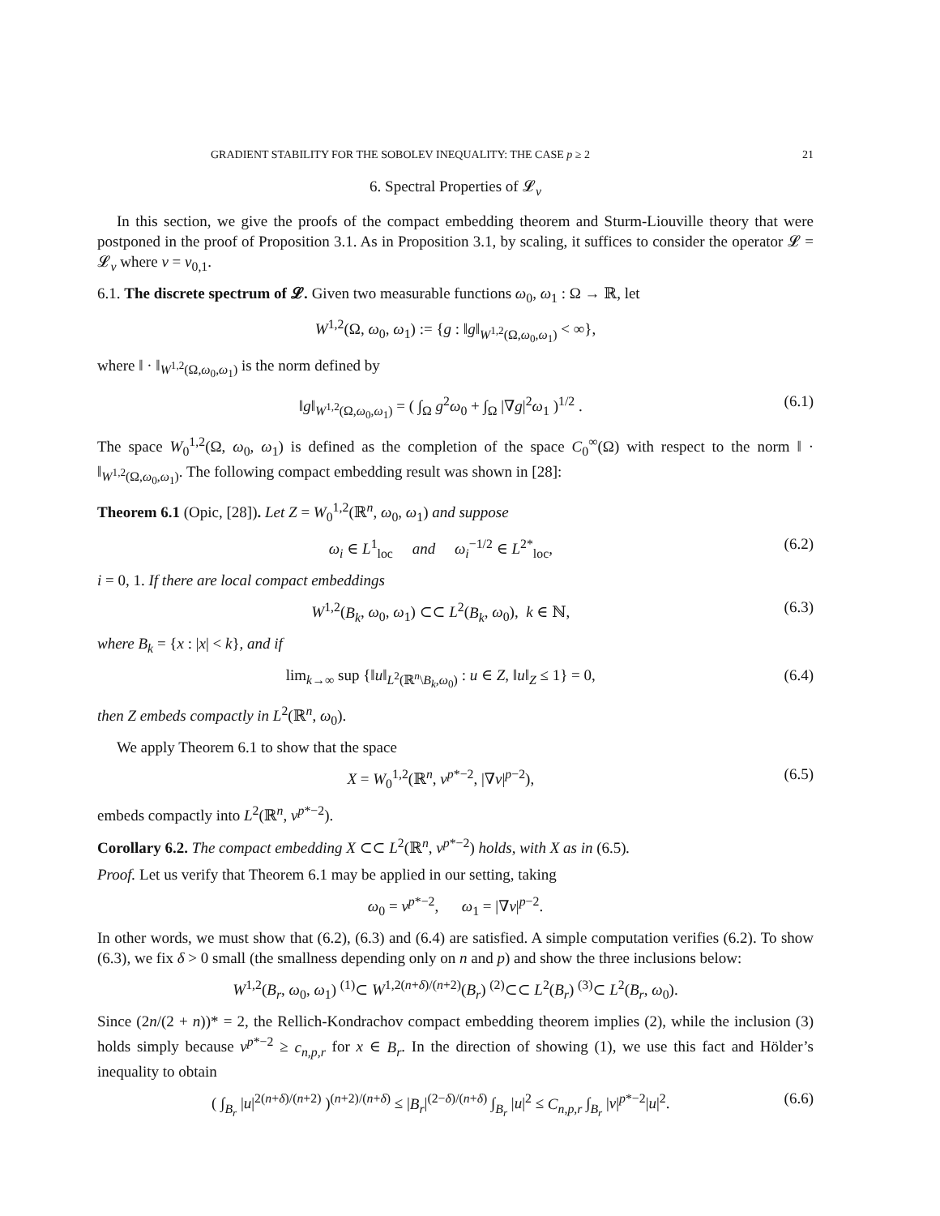GRADIENT STABILITY FOR THE SOBOLEV INEQUALITY: THE CASE p ≥ 2 21
6. Spectral Properties of 𝓛<sub>v</sub>
In this section, we give the proofs of the compact embedding theorem and Sturm-Liouville theory that were postponed in the proof of Proposition 3.1. As in Proposition 3.1, by scaling, it suffices to consider the operator 𝓛 = 𝓛<sub>v</sub> where v = v<sub>0,1</sub>.
6.1. The discrete spectrum of 𝓛. Given two measurable functions ω<sub>0</sub>, ω<sub>1</sub> : Ω → ℝ, let
W<sup>1,2</sup>(Ω, ω<sub>0</sub>, ω<sub>1</sub>) := {g : ‖g‖<sub>W<sup>1,2</sup>(Ω,ω<sub>0</sub>,ω<sub>1</sub>)</sub> < ∞},
where ‖ · ‖<sub>W<sup>1,2</sup>(Ω,ω<sub>0</sub>,ω<sub>1</sub>)</sub> is the norm defined by
‖g‖<sub>W<sup>1,2</sup>(Ω,ω<sub>0</sub>,ω<sub>1</sub>)</sub> = ( ∫<sub>Ω</sub> g<sup>2</sup>ω<sub>0</sub> + ∫<sub>Ω</sub> |∇g|<sup>2</sup>ω<sub>1</sub> )<sup>1/2</sup> . (6.1)
The space W<sub>0</sub><sup>1,2</sup>(Ω, ω<sub>0</sub>, ω<sub>1</sub>) is defined as the completion of the space C<sub>0</sub><sup>∞</sup>(Ω) with respect to the norm ‖ · ‖<sub>W<sup>1,2</sup>(Ω,ω<sub>0</sub>,ω<sub>1</sub>)</sub>. The following compact embedding result was shown in [28]:
Theorem 6.1 (Opic, [28]). Let Z = W<sub>0</sub><sup>1,2</sup>(ℝ<sup>n</sup>, ω<sub>0</sub>, ω<sub>1</sub>) and suppose
ω<sub>i</sub> ∈ L<sup>1</sup><sub>loc</sub> and ω<sub>i</sub><sup>−1/2</sup> ∈ L<sup>2*</sup><sub>loc</sub>, (6.2)
i = 0, 1. If there are local compact embeddings
W<sup>1,2</sup>(B<sub>k</sub>, ω<sub>0</sub>, ω<sub>1</sub>) ⊂⊂ L<sup>2</sup>(B<sub>k</sub>, ω<sub>0</sub>), k ∈ ℕ, (6.3)
where B<sub>k</sub> = {x : |x| < k}, and if
lim<sub>k→∞</sub> sup {‖u‖<sub>L<sup>2</sup>(ℝ<sup>n</sup>\B<sub>k</sub>,ω<sub>0</sub>)</sub> : u ∈ Z, ‖u‖<sub>Z</sub> ≤ 1} = 0, (6.4)
then Z embeds compactly in L<sup>2</sup>(ℝ<sup>n</sup>, ω<sub>0</sub>).
We apply Theorem 6.1 to show that the space
X = W<sub>0</sub><sup>1,2</sup>(ℝ<sup>n</sup>, v<sup>p*−2</sup>, |∇v|<sup>p−2</sup>), (6.5)
embeds compactly into L<sup>2</sup>(ℝ<sup>n</sup>, v<sup>p*−2</sup>).
Corollary 6.2. The compact embedding X ⊂⊂ L<sup>2</sup>(ℝ<sup>n</sup>, v<sup>p*−2</sup>) holds, with X as in (6.5).
Proof. Let us verify that Theorem 6.1 may be applied in our setting, taking
ω<sub>0</sub> = v<sup>p*−2</sup>, ω<sub>1</sub> = |∇v|<sup>p−2</sup>.
In other words, we must show that (6.2), (6.3) and (6.4) are satisfied. A simple computation verifies (6.2). To show (6.3), we fix δ > 0 small (the smallness depending only on n and p) and show the three inclusions below:
W<sup>1,2</sup>(B<sub>r</sub>, ω<sub>0</sub>, ω<sub>1</sub>) <sup>(1)</sup>⊂ W<sup>1,2(n+δ)/(n+2)</sup>(B<sub>r</sub>) <sup>(2)</sup>⊂⊂ L<sup>2</sup>(B<sub>r</sub>) <sup>(3)</sup>⊂ L<sup>2</sup>(B<sub>r</sub>, ω<sub>0</sub>).
Since (2n/(2 + n))* = 2, the Rellich-Kondrachov compact embedding theorem implies (2), while the inclusion (3) holds simply because v<sup>p*−2</sup> ≥ c<sub>n,p,r</sub> for x ∈ B<sub>r</sub>. In the direction of showing (1), we use this fact and Hölder’s inequality to obtain
( ∫<sub>B<sub>r</sub></sub> |u|<sup>2(n+δ)/(n+2)</sup> )<sup>(n+2)/(n+δ)</sup> ≤ |B<sub>r</sub>|<sup>(2−δ)/(n+δ)</sup> ∫<sub>B<sub>r</sub></sub> |u|<sup>2</sup> ≤ C<sub>n,p,r</sub> ∫<sub>B<sub>r</sub></sub> |v|<sup>p*−2</sup>|u|<sup>2</sup>. (6.6)